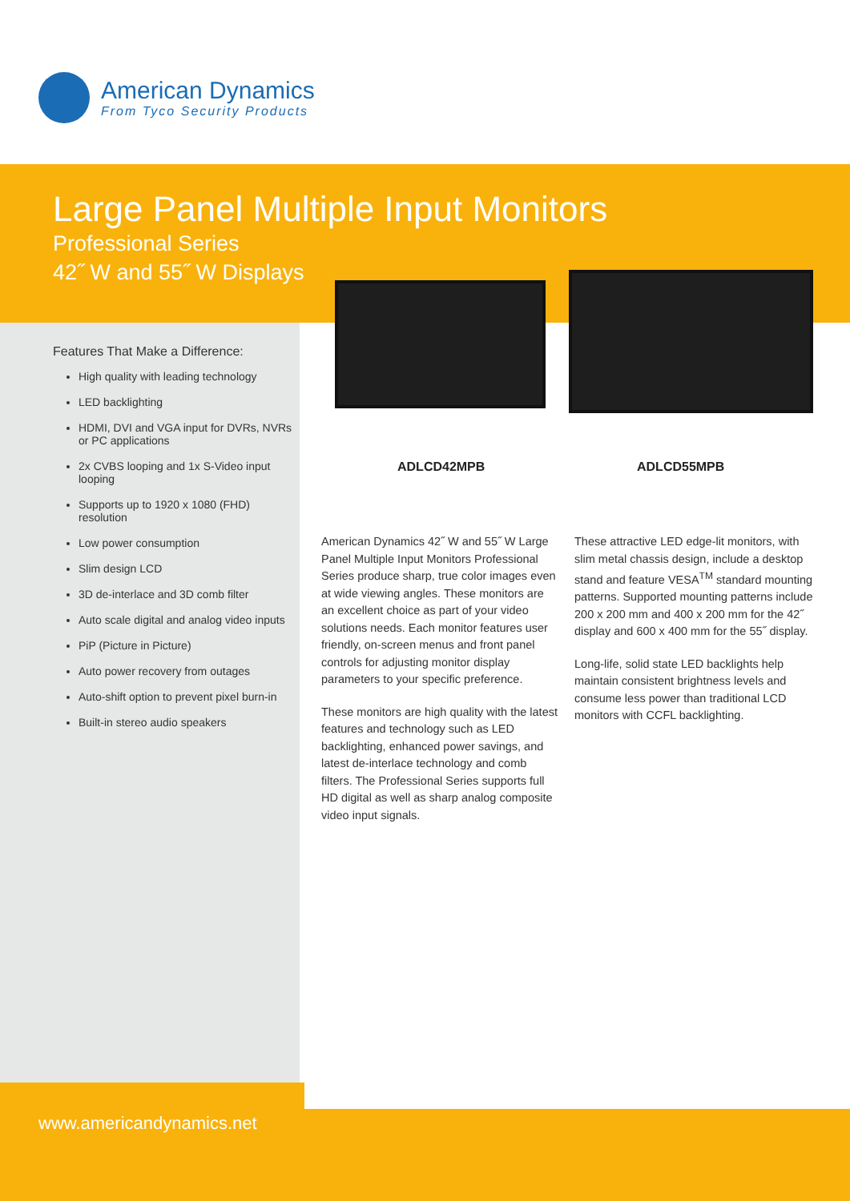American Dynamics
From Tyco Security Products
Large Panel Multiple Input Monitors
Professional Series
42˝ W and 55˝ W Displays
Features That Make a Difference:
High quality with leading technology
LED backlighting
HDMI, DVI and VGA input for DVRs, NVRs or PC applications
2x CVBS looping and 1x S-Video input looping
Supports up to 1920 x 1080 (FHD) resolution
Low power consumption
Slim design LCD
3D de-interlace and 3D comb filter
Auto scale digital and analog video inputs
PiP (Picture in Picture)
Auto power recovery from outages
Auto-shift option to prevent pixel burn-in
Built-in stereo audio speakers
ADLCD42MPB ADLCD55MPB
American Dynamics 42˝ W and 55˝ W Large Panel Multiple Input Monitors Professional Series produce sharp, true color images even at wide viewing angles. These monitors are an excellent choice as part of your video solutions needs. Each monitor features user friendly, on-screen menus and front panel controls for adjusting monitor display parameters to your specific preference.
These monitors are high quality with the latest features and technology such as LED backlighting, enhanced power savings, and latest de-interlace technology and comb filters. The Professional Series supports full HD digital as well as sharp analog composite video input signals.
These attractive LED edge-lit monitors, with slim metal chassis design, include a desktop stand and feature VESA<sup>TM</sup> standard mounting patterns. Supported mounting patterns include 200 x 200 mm and 400 x 200 mm for the 42˝ display and 600 x 400 mm for the 55˝ display.
Long-life, solid state LED backlights help maintain consistent brightness levels and consume less power than traditional LCD monitors with CCFL backlighting.
www.americandynamics.net